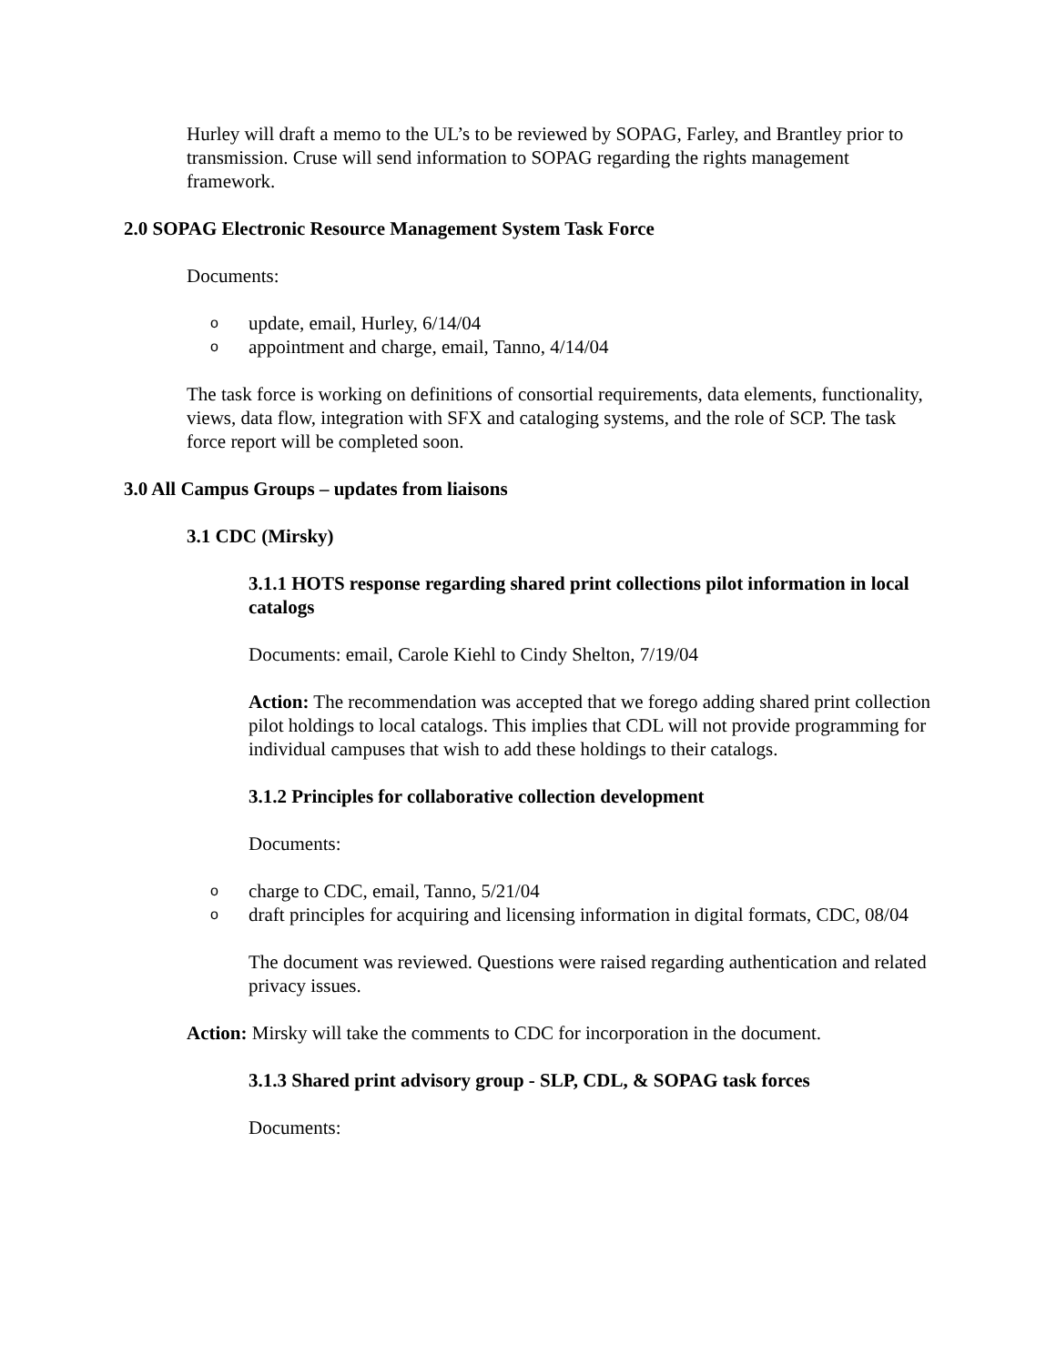Hurley will draft a memo to the UL’s to be reviewed by SOPAG, Farley, and Brantley prior to transmission. Cruse will send information to SOPAG regarding the rights management framework.
2.0 SOPAG Electronic Resource Management System Task Force
Documents:
o update, email, Hurley, 6/14/04
o appointment and charge, email, Tanno, 4/14/04
The task force is working on definitions of consortial requirements, data elements, functionality, views, data flow, integration with SFX and cataloging systems, and the role of SCP. The task force report will be completed soon.
3.0 All Campus Groups – updates from liaisons
3.1 CDC (Mirsky)
3.1.1 HOTS response regarding shared print collections pilot information in local catalogs
Documents: email, Carole Kiehl to Cindy Shelton, 7/19/04
Action: The recommendation was accepted that we forego adding shared print collection pilot holdings to local catalogs. This implies that CDL will not provide programming for individual campuses that wish to add these holdings to their catalogs.
3.1.2 Principles for collaborative collection development
Documents:
o charge to CDC, email, Tanno, 5/21/04
o draft principles for acquiring and licensing information in digital formats, CDC, 08/04
The document was reviewed. Questions were raised regarding authentication and related privacy issues.
Action: Mirsky will take the comments to CDC for incorporation in the document.
3.1.3 Shared print advisory group - SLP, CDL, & SOPAG task forces
Documents: